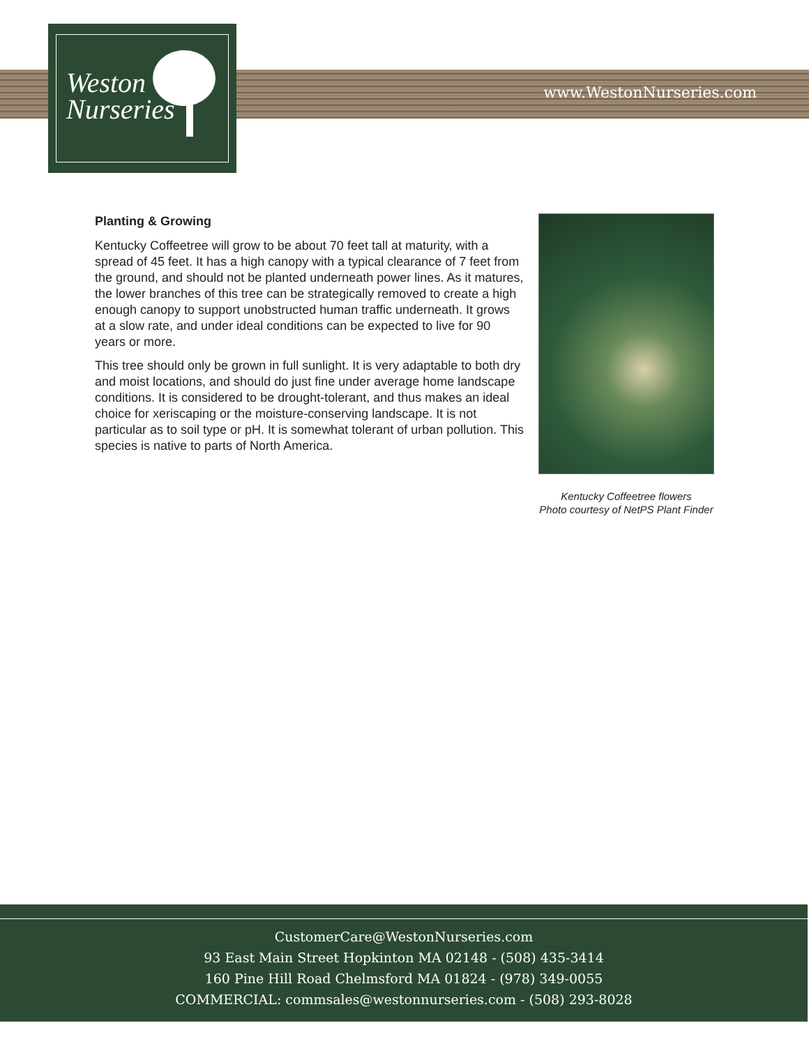Weston
Nurseries
www.WestonNurseries.com
Planting & Growing
Kentucky Coffeetree will grow to be about 70 feet tall at maturity, with a spread of 45 feet. It has a high canopy with a typical clearance of 7 feet from the ground, and should not be planted underneath power lines. As it matures, the lower branches of this tree can be strategically removed to create a high enough canopy to support unobstructed human traffic underneath. It grows at a slow rate, and under ideal conditions can be expected to live for 90 years or more.
This tree should only be grown in full sunlight. It is very adaptable to both dry and moist locations, and should do just fine under average home landscape conditions. It is considered to be drought-tolerant, and thus makes an ideal choice for xeriscaping or the moisture-conserving landscape. It is not particular as to soil type or pH. It is somewhat tolerant of urban pollution. This species is native to parts of North America.
Kentucky Coffeetree flowers
Photo courtesy of NetPS Plant Finder
CustomerCare@WestonNurseries.com
93 East Main Street Hopkinton MA 02148 - (508) 435-3414
160 Pine Hill Road Chelmsford MA 01824 - (978) 349-0055
COMMERCIAL: commsales@westonnurseries.com - (508) 293-8028